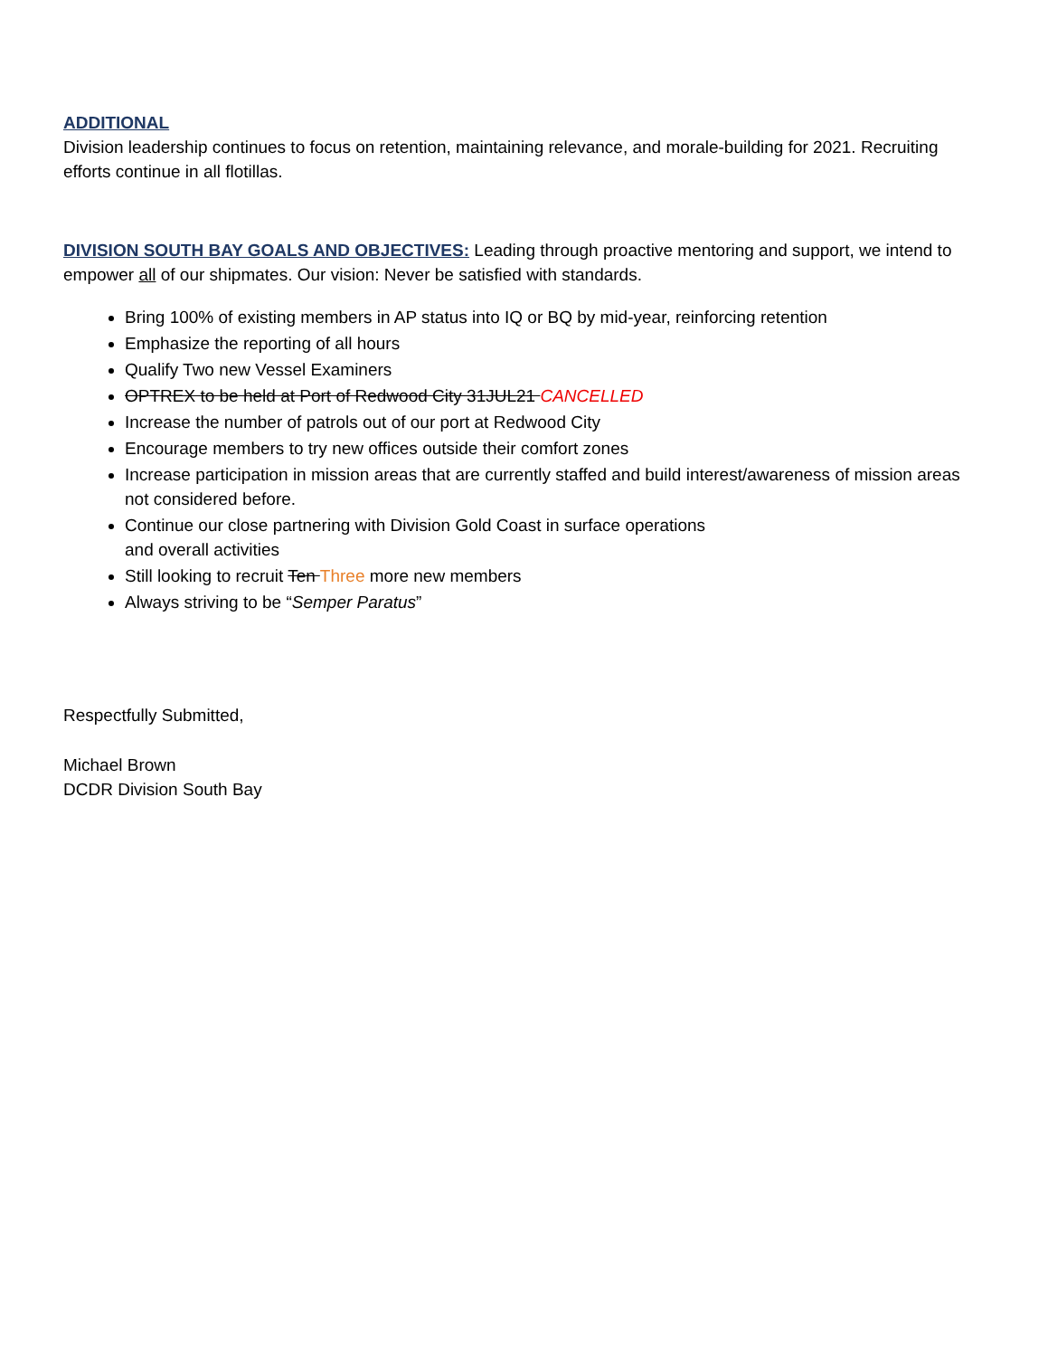ADDITIONAL
Division leadership continues to focus on retention, maintaining relevance, and morale-building for 2021. Recruiting efforts continue in all flotillas.
DIVISION SOUTH BAY GOALS AND OBJECTIVES:
Leading through proactive mentoring and support, we intend to empower all of our shipmates. Our vision: Never be satisfied with standards.
Bring 100% of existing members in AP status into IQ or BQ by mid-year, reinforcing retention
Emphasize the reporting of all hours
Qualify Two new Vessel Examiners
OPTREX to be held at Port of Redwood City 31JUL21 CANCELLED
Increase the number of patrols out of our port at Redwood City
Encourage members to try new offices outside their comfort zones
Increase participation in mission areas that are currently staffed and build interest/awareness of mission areas not considered before.
Continue our close partnering with Division Gold Coast in surface operations
and overall activities
Still looking to recruit Ten Three more new members
Always striving to be “Semper Paratus”
Respectfully Submitted,
Michael Brown
DCDR Division South Bay